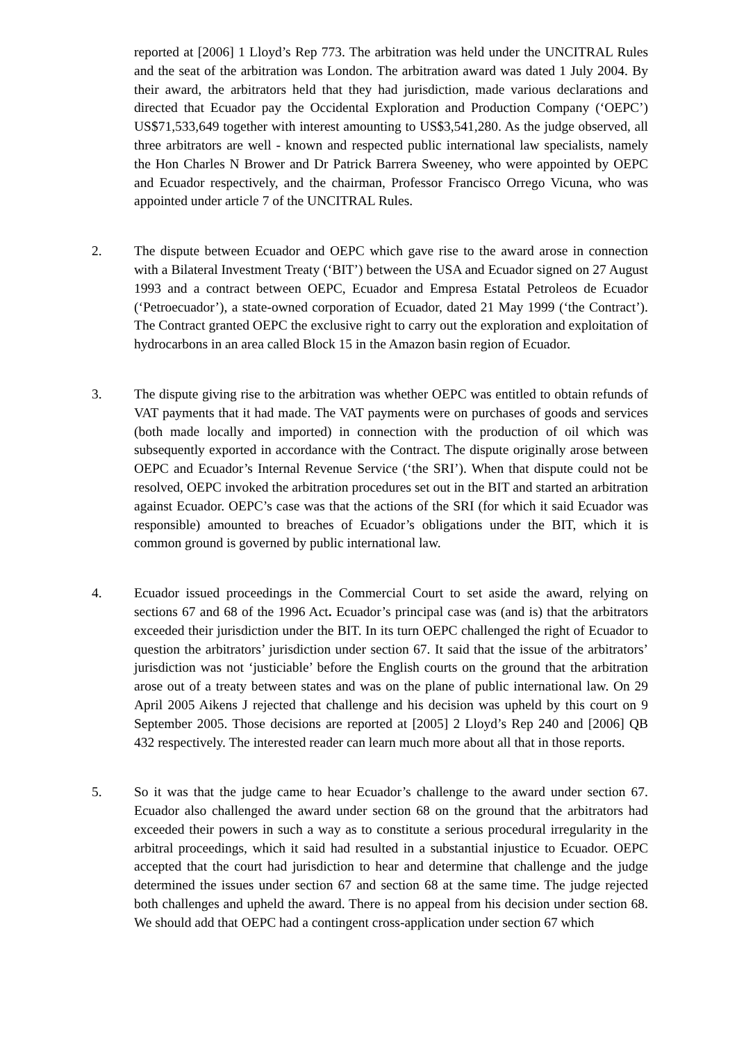reported at [2006] 1 Lloyd’s Rep 773. The arbitration was held under the UNCITRAL Rules and the seat of the arbitration was London. The arbitration award was dated 1 July 2004. By their award, the arbitrators held that they had jurisdiction, made various declarations and directed that Ecuador pay the Occidental Exploration and Production Company (‘OEPC’) US$71,533,649 together with interest amounting to US$3,541,280. As the judge observed, all three arbitrators are well - known and respected public international law specialists, namely the Hon Charles N Brower and Dr Patrick Barrera Sweeney, who were appointed by OEPC and Ecuador respectively, and the chairman, Professor Francisco Orrego Vicuna, who was appointed under article 7 of the UNCITRAL Rules.
2. The dispute between Ecuador and OEPC which gave rise to the award arose in connection with a Bilateral Investment Treaty (‘BIT’) between the USA and Ecuador signed on 27 August 1993 and a contract between OEPC, Ecuador and Empresa Estatal Petroleos de Ecuador (‘Petroecuador’), a state-owned corporation of Ecuador, dated 21 May 1999 (‘the Contract’). The Contract granted OEPC the exclusive right to carry out the exploration and exploitation of hydrocarbons in an area called Block 15 in the Amazon basin region of Ecuador.
3. The dispute giving rise to the arbitration was whether OEPC was entitled to obtain refunds of VAT payments that it had made. The VAT payments were on purchases of goods and services (both made locally and imported) in connection with the production of oil which was subsequently exported in accordance with the Contract. The dispute originally arose between OEPC and Ecuador’s Internal Revenue Service (‘the SRI’). When that dispute could not be resolved, OEPC invoked the arbitration procedures set out in the BIT and started an arbitration against Ecuador. OEPC’s case was that the actions of the SRI (for which it said Ecuador was responsible) amounted to breaches of Ecuador’s obligations under the BIT, which it is common ground is governed by public international law.
4. Ecuador issued proceedings in the Commercial Court to set aside the award, relying on sections 67 and 68 of the 1996 Act. Ecuador’s principal case was (and is) that the arbitrators exceeded their jurisdiction under the BIT. In its turn OEPC challenged the right of Ecuador to question the arbitrators’ jurisdiction under section 67. It said that the issue of the arbitrators’ jurisdiction was not ‘justiciable’ before the English courts on the ground that the arbitration arose out of a treaty between states and was on the plane of public international law. On 29 April 2005 Aikens J rejected that challenge and his decision was upheld by this court on 9 September 2005. Those decisions are reported at [2005] 2 Lloyd’s Rep 240 and [2006] QB 432 respectively. The interested reader can learn much more about all that in those reports.
5. So it was that the judge came to hear Ecuador’s challenge to the award under section 67. Ecuador also challenged the award under section 68 on the ground that the arbitrators had exceeded their powers in such a way as to constitute a serious procedural irregularity in the arbitral proceedings, which it said had resulted in a substantial injustice to Ecuador. OEPC accepted that the court had jurisdiction to hear and determine that challenge and the judge determined the issues under section 67 and section 68 at the same time. The judge rejected both challenges and upheld the award. There is no appeal from his decision under section 68. We should add that OEPC had a contingent cross-application under section 67 which